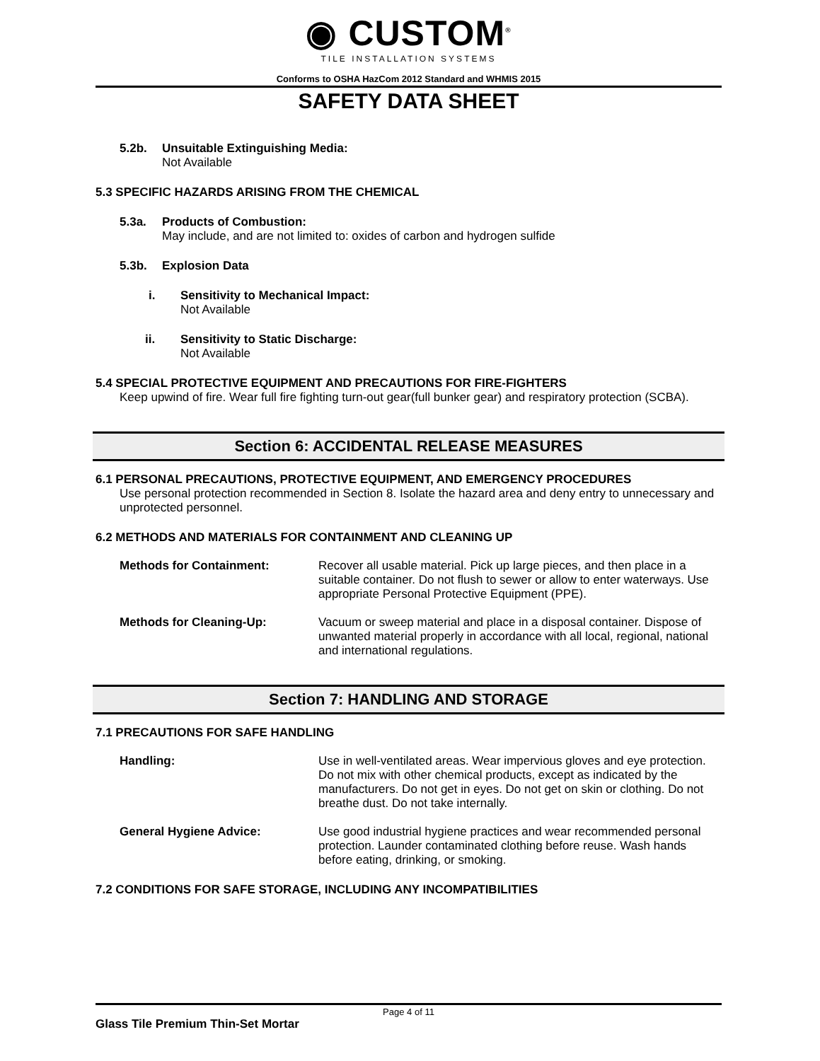◉ CUSTOM<sup>®</sup>
TILE INSTALLATION SYSTEMS
Conforms to OSHA HazCom 2012 Standard and WHMIS 2015
SAFETY DATA SHEET
5.2b. Unsuitable Extinguishing Media:
Not Available
5.3 SPECIFIC HAZARDS ARISING FROM THE CHEMICAL
5.3a. Products of Combustion:
May include, and are not limited to: oxides of carbon and hydrogen sulfide
5.3b. Explosion Data
i. Sensitivity to Mechanical Impact:
Not Available
ii. Sensitivity to Static Discharge:
Not Available
5.4 SPECIAL PROTECTIVE EQUIPMENT AND PRECAUTIONS FOR FIRE-FIGHTERS
Keep upwind of fire. Wear full fire fighting turn-out gear(full bunker gear) and respiratory protection (SCBA).
Section 6: ACCIDENTAL RELEASE MEASURES
6.1 PERSONAL PRECAUTIONS, PROTECTIVE EQUIPMENT, AND EMERGENCY PROCEDURES
Use personal protection recommended in Section 8. Isolate the hazard area and deny entry to unnecessary and unprotected personnel.
6.2 METHODS AND MATERIALS FOR CONTAINMENT AND CLEANING UP
Methods for Containment: Recover all usable material. Pick up large pieces, and then place in a suitable container. Do not flush to sewer or allow to enter waterways. Use appropriate Personal Protective Equipment (PPE).
Methods for Cleaning-Up: Vacuum or sweep material and place in a disposal container. Dispose of unwanted material properly in accordance with all local, regional, national and international regulations.
Section 7: HANDLING AND STORAGE
7.1 PRECAUTIONS FOR SAFE HANDLING
Handling: Use in well-ventilated areas. Wear impervious gloves and eye protection. Do not mix with other chemical products, except as indicated by the manufacturers. Do not get in eyes. Do not get on skin or clothing. Do not breathe dust. Do not take internally.
General Hygiene Advice: Use good industrial hygiene practices and wear recommended personal protection. Launder contaminated clothing before reuse. Wash hands before eating, drinking, or smoking.
7.2 CONDITIONS FOR SAFE STORAGE, INCLUDING ANY INCOMPATIBILITIES
Page 4 of 11
Glass Tile Premium Thin-Set Mortar